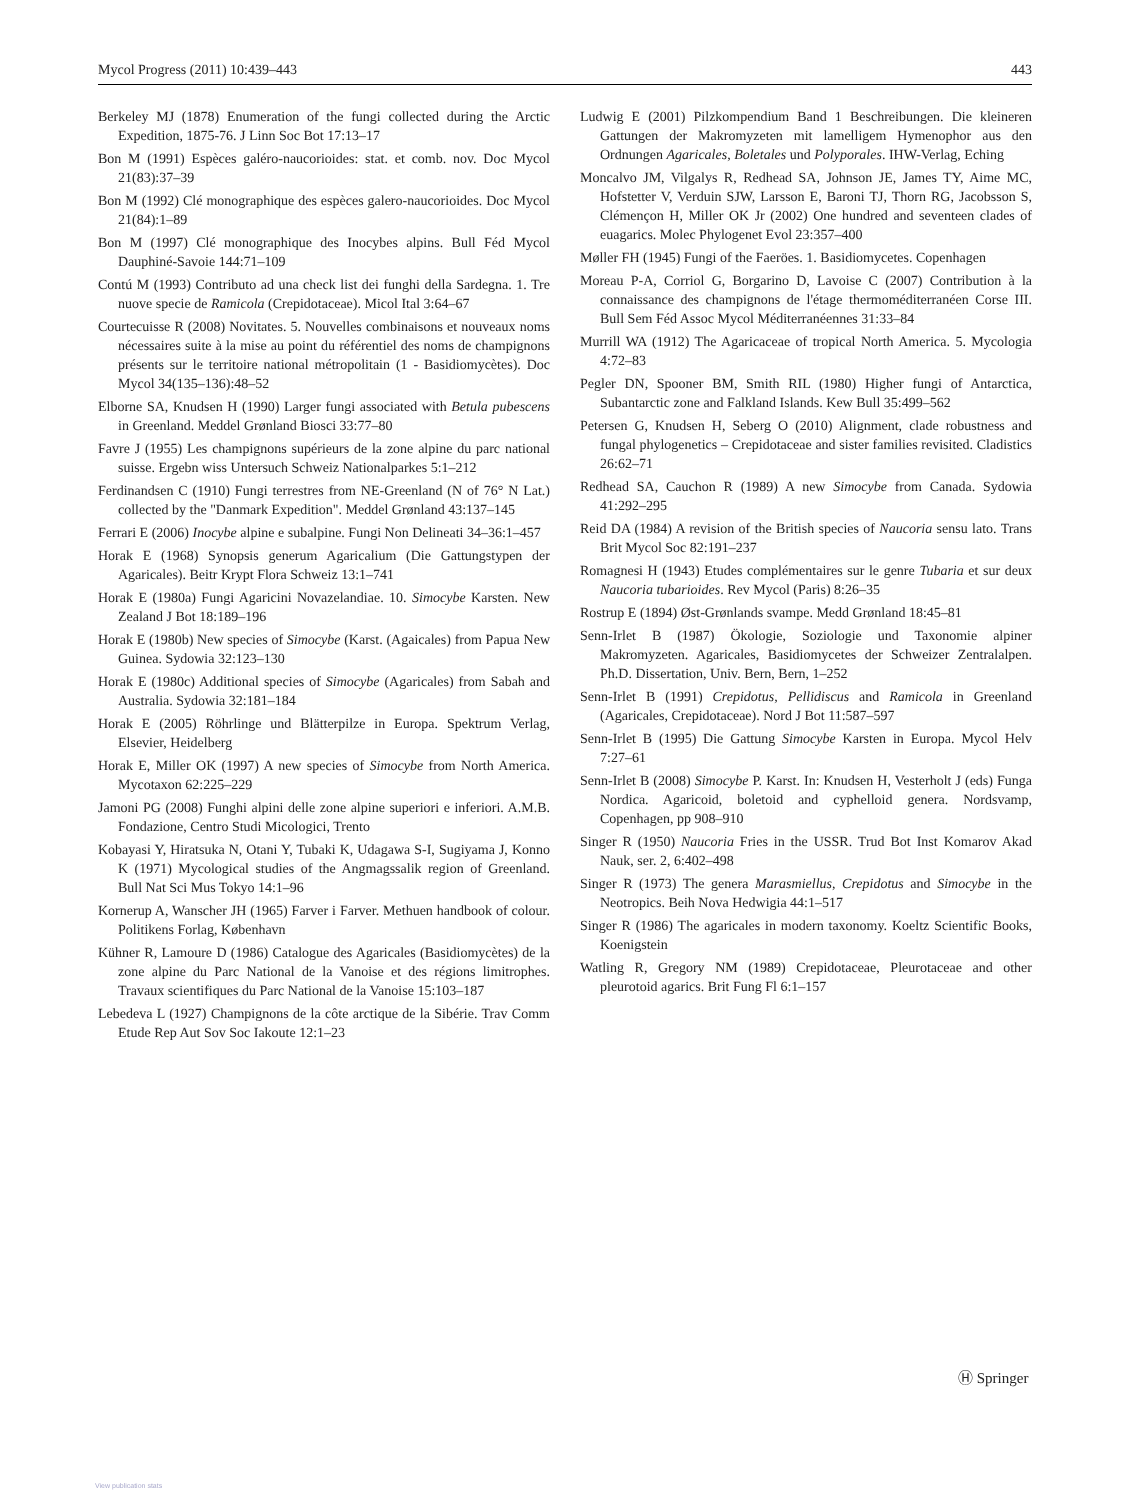Mycol Progress (2011) 10:439–443 443
Berkeley MJ (1878) Enumeration of the fungi collected during the Arctic Expedition, 1875-76. J Linn Soc Bot 17:13–17
Bon M (1991) Espèces galéro-naucorioides: stat. et comb. nov. Doc Mycol 21(83):37–39
Bon M (1992) Clé monographique des espèces galero-naucorioides. Doc Mycol 21(84):1–89
Bon M (1997) Clé monographique des Inocybes alpins. Bull Féd Mycol Dauphiné-Savoie 144:71–109
Contú M (1993) Contributo ad una check list dei funghi della Sardegna. 1. Tre nuove specie de Ramicola (Crepidotaceae). Micol Ital 3:64–67
Courtecuisse R (2008) Novitates. 5. Nouvelles combinaisons et nouveaux noms nécessaires suite à la mise au point du référentiel des noms de champignons présents sur le territoire national métropolitain (1 - Basidiomycètes). Doc Mycol 34(135–136):48–52
Elborne SA, Knudsen H (1990) Larger fungi associated with Betula pubescens in Greenland. Meddel Grønland Biosci 33:77–80
Favre J (1955) Les champignons supérieurs de la zone alpine du parc national suisse. Ergebn wiss Untersuch Schweiz Nationalparkes 5:1–212
Ferdinandsen C (1910) Fungi terrestres from NE-Greenland (N of 76° N Lat.) collected by the "Danmark Expedition". Meddel Grønland 43:137–145
Ferrari E (2006) Inocybe alpine e subalpine. Fungi Non Delineati 34–36:1–457
Horak E (1968) Synopsis generum Agaricalium (Die Gattungstypen der Agaricales). Beitr Krypt Flora Schweiz 13:1–741
Horak E (1980a) Fungi Agaricini Novazelandiae. 10. Simocybe Karsten. New Zealand J Bot 18:189–196
Horak E (1980b) New species of Simocybe (Karst. (Agaicales) from Papua New Guinea. Sydowia 32:123–130
Horak E (1980c) Additional species of Simocybe (Agaricales) from Sabah and Australia. Sydowia 32:181–184
Horak E (2005) Röhrlinge und Blätterpilze in Europa. Spektrum Verlag, Elsevier, Heidelberg
Horak E, Miller OK (1997) A new species of Simocybe from North America. Mycotaxon 62:225–229
Jamoni PG (2008) Funghi alpini delle zone alpine superiori e inferiori. A.M.B. Fondazione, Centro Studi Micologici, Trento
Kobayasi Y, Hiratsuka N, Otani Y, Tubaki K, Udagawa S-I, Sugiyama J, Konno K (1971) Mycological studies of the Angmagssalik region of Greenland. Bull Nat Sci Mus Tokyo 14:1–96
Kornerup A, Wanscher JH (1965) Farver i Farver. Methuen handbook of colour. Politikens Forlag, København
Kühner R, Lamoure D (1986) Catalogue des Agaricales (Basidiomycètes) de la zone alpine du Parc National de la Vanoise et des régions limitrophes. Travaux scientifiques du Parc National de la Vanoise 15:103–187
Lebedeva L (1927) Champignons de la côte arctique de la Sibérie. Trav Comm Etude Rep Aut Sov Soc Iakoute 12:1–23
Ludwig E (2001) Pilzkompendium Band 1 Beschreibungen. Die kleineren Gattungen der Makromyzeten mit lamelligem Hymenophor aus den Ordnungen Agaricales, Boletales und Polyporales. IHW-Verlag, Eching
Moncalvo JM, Vilgalys R, Redhead SA, Johnson JE, James TY, Aime MC, Hofstetter V, Verduin SJW, Larsson E, Baroni TJ, Thorn RG, Jacobsson S, Clémençon H, Miller OK Jr (2002) One hundred and seventeen clades of euagarics. Molec Phylogenet Evol 23:357–400
Møller FH (1945) Fungi of the Faeröes. 1. Basidiomycetes. Copenhagen
Moreau P-A, Corriol G, Borgarino D, Lavoise C (2007) Contribution à la connaissance des champignons de l'étage thermoméditerranéen Corse III. Bull Sem Féd Assoc Mycol Méditerranéennes 31:33–84
Murrill WA (1912) The Agaricaceae of tropical North America. 5. Mycologia 4:72–83
Pegler DN, Spooner BM, Smith RIL (1980) Higher fungi of Antarctica, Subantarctic zone and Falkland Islands. Kew Bull 35:499–562
Petersen G, Knudsen H, Seberg O (2010) Alignment, clade robustness and fungal phylogenetics – Crepidotaceae and sister families revisited. Cladistics 26:62–71
Redhead SA, Cauchon R (1989) A new Simocybe from Canada. Sydowia 41:292–295
Reid DA (1984) A revision of the British species of Naucoria sensu lato. Trans Brit Mycol Soc 82:191–237
Romagnesi H (1943) Etudes complémentaires sur le genre Tubaria et sur deux Naucoria tubarioides. Rev Mycol (Paris) 8:26–35
Rostrup E (1894) Øst-Grønlands svampe. Medd Grønland 18:45–81
Senn-Irlet B (1987) Ökologie, Soziologie und Taxonomie alpiner Makromyzeten. Agaricales, Basidiomycetes der Schweizer Zentralalpen. Ph.D. Dissertation, Univ. Bern, Bern, 1–252
Senn-Irlet B (1991) Crepidotus, Pellidiscus and Ramicola in Greenland (Agaricales, Crepidotaceae). Nord J Bot 11:587–597
Senn-Irlet B (1995) Die Gattung Simocybe Karsten in Europa. Mycol Helv 7:27–61
Senn-Irlet B (2008) Simocybe P. Karst. In: Knudsen H, Vesterholt J (eds) Funga Nordica. Agaricoid, boletoid and cyphelloid genera. Nordsvamp, Copenhagen, pp 908–910
Singer R (1950) Naucoria Fries in the USSR. Trud Bot Inst Komarov Akad Nauk, ser. 2, 6:402–498
Singer R (1973) The genera Marasmiellus, Crepidotus and Simocybe in the Neotropics. Beih Nova Hedwigia 44:1–517
Singer R (1986) The agaricales in modern taxonomy. Koeltz Scientific Books, Koenigstein
Watling R, Gregory NM (1989) Crepidotaceae, Pleurotaceae and other pleurotoid agarics. Brit Fung Fl 6:1–157
Ⓗ Springer
View publication stats